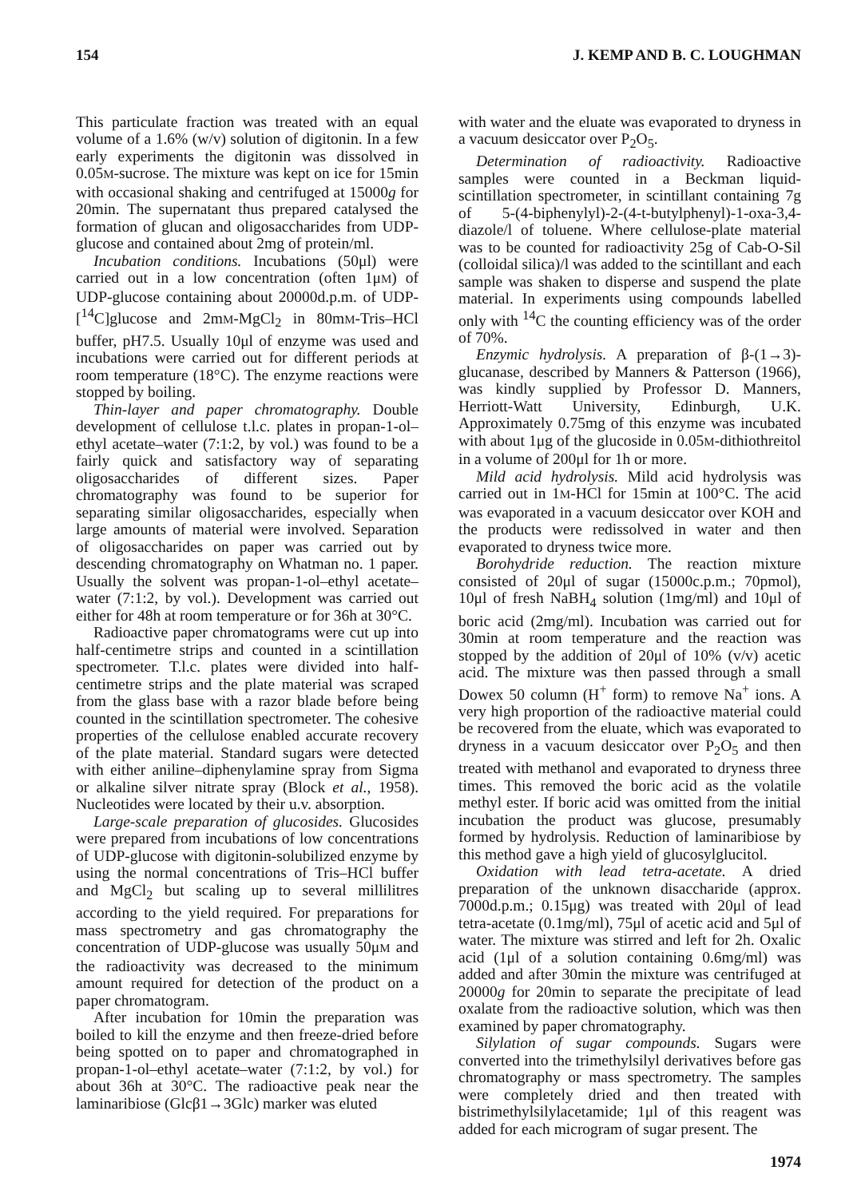154 J. KEMP AND B. C. LOUGHMAN
This particulate fraction was treated with an equal volume of a 1.6% (w/v) solution of digitonin. In a few early experiments the digitonin was dissolved in 0.05M-sucrose. The mixture was kept on ice for 15min with occasional shaking and centrifuged at 15000g for 20min. The supernatant thus prepared catalysed the formation of glucan and oligosaccharides from UDP-glucose and contained about 2mg of protein/ml.
Incubation conditions. Incubations (50μl) were carried out in a low concentration (often 1μM) of UDP-glucose containing about 20000d.p.m. of UDP-[<sup>14</sup>C]glucose and 2mM-MgCl<sub>2</sub> in 80mM-Tris–HCl buffer, pH7.5. Usually 10μl of enzyme was used and incubations were carried out for different periods at room temperature (18°C). The enzyme reactions were stopped by boiling.
Thin-layer and paper chromatography. Double development of cellulose t.l.c. plates in propan-1-ol–ethyl acetate–water (7:1:2, by vol.) was found to be a fairly quick and satisfactory way of separating oligosaccharides of different sizes. Paper chromatography was found to be superior for separating similar oligosaccharides, especially when large amounts of material were involved. Separation of oligosaccharides on paper was carried out by descending chromatography on Whatman no. 1 paper. Usually the solvent was propan-1-ol–ethyl acetate–water (7:1:2, by vol.). Development was carried out either for 48h at room temperature or for 36h at 30°C.
Radioactive paper chromatograms were cut up into half-centimetre strips and counted in a scintillation spectrometer. T.l.c. plates were divided into half-centimetre strips and the plate material was scraped from the glass base with a razor blade before being counted in the scintillation spectrometer. The cohesive properties of the cellulose enabled accurate recovery of the plate material. Standard sugars were detected with either aniline–diphenylamine spray from Sigma or alkaline silver nitrate spray (Block et al., 1958). Nucleotides were located by their u.v. absorption.
Large-scale preparation of glucosides. Glucosides were prepared from incubations of low concentrations of UDP-glucose with digitonin-solubilized enzyme by using the normal concentrations of Tris–HCl buffer and MgCl<sub>2</sub> but scaling up to several millilitres according to the yield required. For preparations for mass spectrometry and gas chromatography the concentration of UDP-glucose was usually 50μM and the radioactivity was decreased to the minimum amount required for detection of the product on a paper chromatogram.
After incubation for 10min the preparation was boiled to kill the enzyme and then freeze-dried before being spotted on to paper and chromatographed in propan-1-ol–ethyl acetate–water (7:1:2, by vol.) for about 36h at 30°C. The radioactive peak near the laminaribiose (Glcβ1→3Glc) marker was eluted
with water and the eluate was evaporated to dryness in a vacuum desiccator over P<sub>2</sub>O<sub>5</sub>.
Determination of radioactivity. Radioactive samples were counted in a Beckman liquid-scintillation spectrometer, in scintillant containing 7g of 5-(4-biphenylyl)-2-(4-t-butylphenyl)-1-oxa-3,4-diazole/l of toluene. Where cellulose-plate material was to be counted for radioactivity 25g of Cab-O-Sil (colloidal silica)/l was added to the scintillant and each sample was shaken to disperse and suspend the plate material. In experiments using compounds labelled only with <sup>14</sup>C the counting efficiency was of the order of 70%.
Enzymic hydrolysis. A preparation of β-(1→3)-glucanase, described by Manners & Patterson (1966), was kindly supplied by Professor D. Manners, Herriott-Watt University, Edinburgh, U.K. Approximately 0.75mg of this enzyme was incubated with about 1μg of the glucoside in 0.05M-dithiothreitol in a volume of 200μl for 1h or more.
Mild acid hydrolysis. Mild acid hydrolysis was carried out in 1M-HCl for 15min at 100°C. The acid was evaporated in a vacuum desiccator over KOH and the products were redissolved in water and then evaporated to dryness twice more.
Borohydride reduction. The reaction mixture consisted of 20μl of sugar (15000c.p.m.; 70pmol), 10μl of fresh NaBH<sub>4</sub> solution (1mg/ml) and 10μl of boric acid (2mg/ml). Incubation was carried out for 30min at room temperature and the reaction was stopped by the addition of 20μl of 10% (v/v) acetic acid. The mixture was then passed through a small Dowex 50 column (H<sup>+</sup> form) to remove Na<sup>+</sup> ions. A very high proportion of the radioactive material could be recovered from the eluate, which was evaporated to dryness in a vacuum desiccator over P<sub>2</sub>O<sub>5</sub> and then treated with methanol and evaporated to dryness three times. This removed the boric acid as the volatile methyl ester. If boric acid was omitted from the initial incubation the product was glucose, presumably formed by hydrolysis. Reduction of laminaribiose by this method gave a high yield of glucosylglucitol.
Oxidation with lead tetra-acetate. A dried preparation of the unknown disaccharide (approx. 7000d.p.m.; 0.15μg) was treated with 20μl of lead tetra-acetate (0.1mg/ml), 75μl of acetic acid and 5μl of water. The mixture was stirred and left for 2h. Oxalic acid (1μl of a solution containing 0.6mg/ml) was added and after 30min the mixture was centrifuged at 20000g for 20min to separate the precipitate of lead oxalate from the radioactive solution, which was then examined by paper chromatography.
Silylation of sugar compounds. Sugars were converted into the trimethylsilyl derivatives before gas chromatography or mass spectrometry. The samples were completely dried and then treated with bistrimethylsilylacetamide; 1μl of this reagent was added for each microgram of sugar present. The
1974